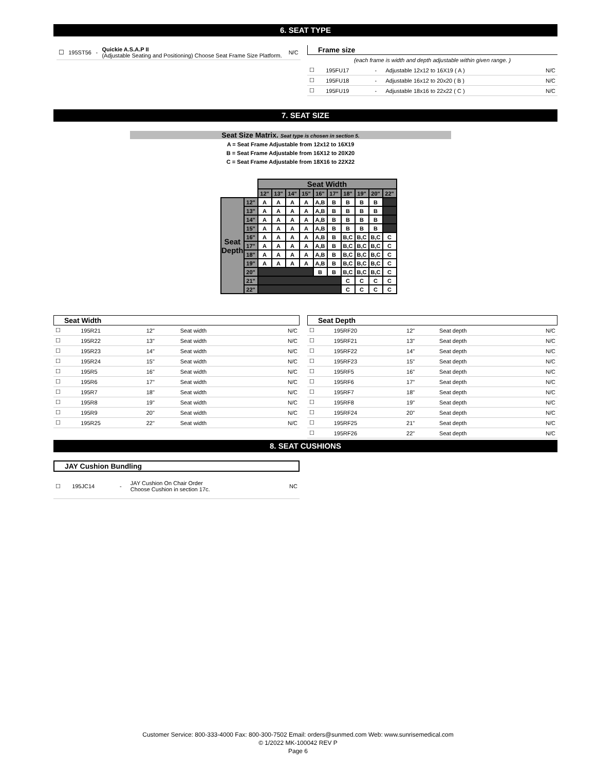6. SEAT TYPE
| ☐ | 195ST56 | - | Quickie A.S.A.P II (Adjustable Seating and Positioning) Choose Seat Frame Size Platform. | N/C |
Frame size
(each frame is width and depth adjustable within given range. )
| ☐ | 195FU17 | - | Adjustable 12x12 to 16X19 ( A ) | N/C |
| ☐ | 195FU18 | - | Adjustable 16x12 to 20x20 ( B ) | N/C |
| ☐ | 195FU19 | - | Adjustable 18x16 to 22x22 ( C ) | N/C |
7. SEAT SIZE
Seat Size Matrix. Seat type is chosen in section 5.
A = Seat Frame Adjustable from 12x12 to 16X19
B = Seat Frame Adjustable from 16X12 to 20X20
C = Seat Frame Adjustable from 18X16 to 22X22
| | | Seat Width | | | | | | | | | |
| | | 12" | 13" | 14" | 15" | 16" | 17" | 18" | 19" | 20" | 22" |
| Seat Depth | 12" | A | A | A | A | A,B | B | B | B | B | |
| | 13" | A | A | A | A | A,B | B | B | B | B | |
| | 14" | A | A | A | A | A,B | B | B | B | B | |
| | 15" | A | A | A | A | A,B | B | B | B | B | |
| | 16" | A | A | A | A | A,B | B | B,C | B,C | B,C | C |
| | 17" | A | A | A | A | A,B | B | B,C | B,C | B,C | C |
| | 18" | A | A | A | A | A,B | B | B,C | B,C | B,C | C |
| | 19" | A | A | A | A | A,B | B | B,C | B,C | B,C | C |
| | 20" | | | | | B | B | B,C | B,C | B,C | C |
| | 21" | | | | | | | C | C | C | C |
| | 22" | | | | | | | C | C | C | C |
Seat Width
| ☐ | 195R21 | 12" | Seat width | N/C |
| ☐ | 195R22 | 13" | Seat width | N/C |
| ☐ | 195R23 | 14" | Seat width | N/C |
| ☐ | 195R24 | 15" | Seat width | N/C |
| ☐ | 195R5 | 16" | Seat width | N/C |
| ☐ | 195R6 | 17" | Seat width | N/C |
| ☐ | 195R7 | 18" | Seat width | N/C |
| ☐ | 195R8 | 19" | Seat width | N/C |
| ☐ | 195R9 | 20" | Seat width | N/C |
| ☐ | 195R25 | 22" | Seat width | N/C |
Seat Depth
| ☐ | 195RF20 | 12" | Seat depth | N/C |
| ☐ | 195RF21 | 13" | Seat depth | N/C |
| ☐ | 195RF22 | 14" | Seat depth | N/C |
| ☐ | 195RF23 | 15" | Seat depth | N/C |
| ☐ | 195RF5 | 16" | Seat depth | N/C |
| ☐ | 195RF6 | 17" | Seat depth | N/C |
| ☐ | 195RF7 | 18" | Seat depth | N/C |
| ☐ | 195RF8 | 19" | Seat depth | N/C |
| ☐ | 195RF24 | 20" | Seat depth | N/C |
| ☐ | 195RF25 | 21" | Seat depth | N/C |
| ☐ | 195RF26 | 22" | Seat depth | N/C |
8. SEAT CUSHIONS
JAY Cushion Bundling
| ☐ | 195JC14 | - | JAY Cushion On Chair Order Choose Cushion in section 17c. | NC |
Customer Service: 800-333-4000 Fax: 800-300-7502 Email: orders@sunmed.com Web: www.sunrisemedical.com
© 1/2022 MK-100042 REV P
Page 6